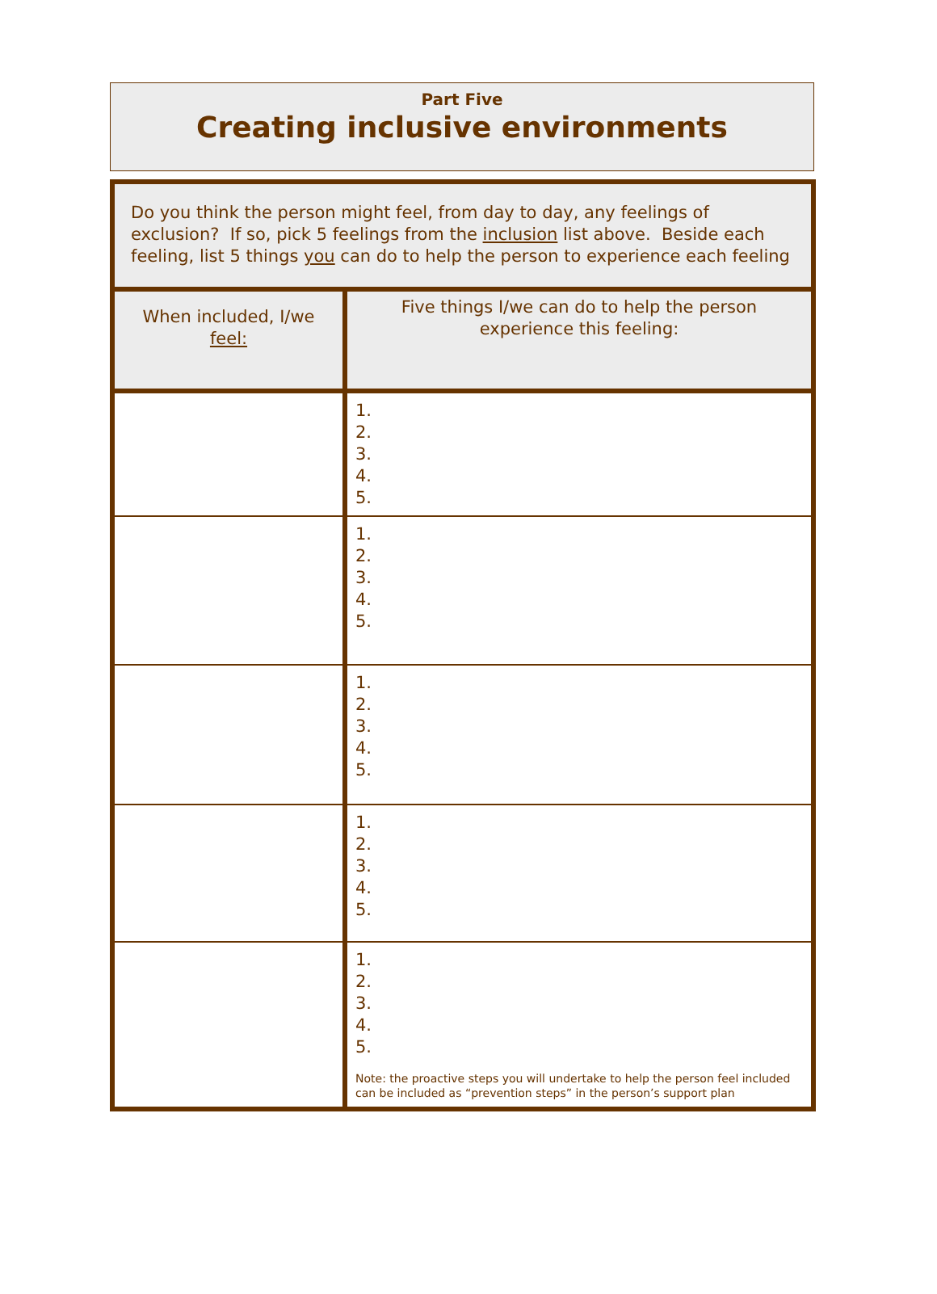Part Five
Creating inclusive environments
| Do you think the person might feel, from day to day, any feelings of exclusion? If so, pick 5 feelings from the inclusion list above. Beside each feeling, list 5 things you can do to help the person to experience each feeling | |
| When included, I/we feel: | Five things I/we can do to help the person experience this feeling: |
| | 1. 2. 3. 4. 5. |
| | 1. 2. 3. 4. 5. |
| | 1. 2. 3. 4. 5. |
| | 1. 2. 3. 4. 5. |
| | 1. 2. 3. 4. 5. Note: the proactive steps you will undertake to help the person feel included can be included as “prevention steps” in the person’s support plan |